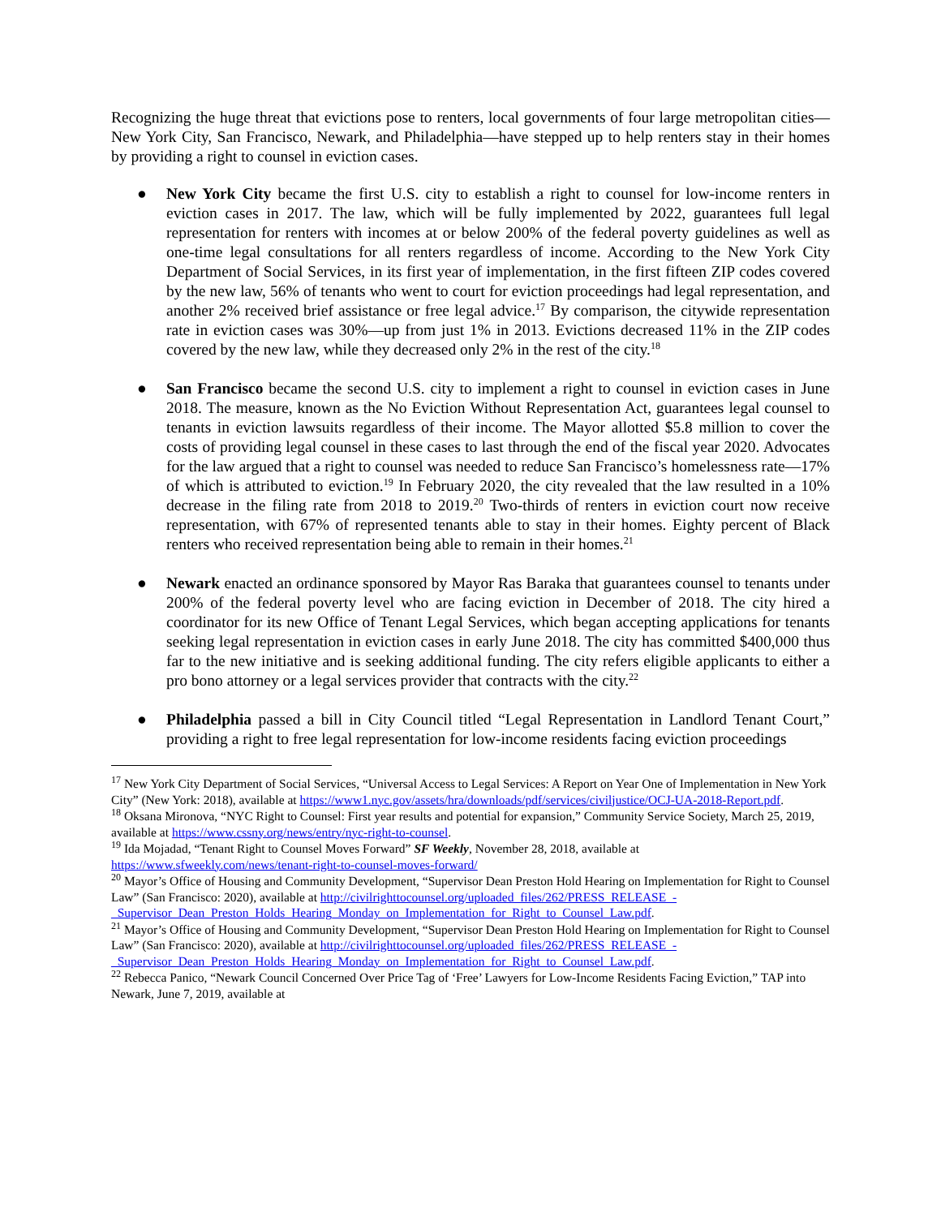Recognizing the huge threat that evictions pose to renters, local governments of four large metropolitan cities—New York City, San Francisco, Newark, and Philadelphia—have stepped up to help renters stay in their homes by providing a right to counsel in eviction cases.
● New York City became the first U.S. city to establish a right to counsel for low-income renters in eviction cases in 2017. The law, which will be fully implemented by 2022, guarantees full legal representation for renters with incomes at or below 200% of the federal poverty guidelines as well as one-time legal consultations for all renters regardless of income. According to the New York City Department of Social Services, in its first year of implementation, in the first fifteen ZIP codes covered by the new law, 56% of tenants who went to court for eviction proceedings had legal representation, and another 2% received brief assistance or free legal advice.<sup>17</sup> By comparison, the citywide representation rate in eviction cases was 30%—up from just 1% in 2013. Evictions decreased 11% in the ZIP codes covered by the new law, while they decreased only 2% in the rest of the city.<sup>18</sup>
● San Francisco became the second U.S. city to implement a right to counsel in eviction cases in June 2018. The measure, known as the No Eviction Without Representation Act, guarantees legal counsel to tenants in eviction lawsuits regardless of their income. The Mayor allotted $5.8 million to cover the costs of providing legal counsel in these cases to last through the end of the fiscal year 2020. Advocates for the law argued that a right to counsel was needed to reduce San Francisco’s homelessness rate—17% of which is attributed to eviction.<sup>19</sup> In February 2020, the city revealed that the law resulted in a 10% decrease in the filing rate from 2018 to 2019.<sup>20</sup> Two-thirds of renters in eviction court now receive representation, with 67% of represented tenants able to stay in their homes. Eighty percent of Black renters who received representation being able to remain in their homes.<sup>21</sup>
● Newark enacted an ordinance sponsored by Mayor Ras Baraka that guarantees counsel to tenants under 200% of the federal poverty level who are facing eviction in December of 2018. The city hired a coordinator for its new Office of Tenant Legal Services, which began accepting applications for tenants seeking legal representation in eviction cases in early June 2018. The city has committed $400,000 thus far to the new initiative and is seeking additional funding. The city refers eligible applicants to either a pro bono attorney or a legal services provider that contracts with the city.<sup>22</sup>
● Philadelphia passed a bill in City Council titled “Legal Representation in Landlord Tenant Court,” providing a right to free legal representation for low-income residents facing eviction proceedings
<sup>17</sup> New York City Department of Social Services, “Universal Access to Legal Services: A Report on Year One of Implementation in New York City” (New York: 2018), available at https://www1.nyc.gov/assets/hra/downloads/pdf/services/civiljustice/OCJ-UA-2018-Report.pdf.
<sup>18</sup> Oksana Mironova, “NYC Right to Counsel: First year results and potential for expansion,” Community Service Society, March 25, 2019, available at https://www.cssny.org/news/entry/nyc-right-to-counsel.
<sup>19</sup> Ida Mojadad, “Tenant Right to Counsel Moves Forward” SF Weekly, November 28, 2018, available at https://www.sfweekly.com/news/tenant-right-to-counsel-moves-forward/
<sup>20</sup> Mayor’s Office of Housing and Community Development, “Supervisor Dean Preston Hold Hearing on Implementation for Right to Counsel Law” (San Francisco: 2020), available at http://civilrighttocounsel.org/uploaded_files/262/PRESS_RELEASE_-_Supervisor_Dean_Preston_Holds_Hearing_Monday_on_Implementation_for_Right_to_Counsel_Law.pdf.
<sup>21</sup> Mayor’s Office of Housing and Community Development, “Supervisor Dean Preston Hold Hearing on Implementation for Right to Counsel Law” (San Francisco: 2020), available at http://civilrighttocounsel.org/uploaded_files/262/PRESS_RELEASE_-_Supervisor_Dean_Preston_Holds_Hearing_Monday_on_Implementation_for_Right_to_Counsel_Law.pdf.
<sup>22</sup> Rebecca Panico, “Newark Council Concerned Over Price Tag of ‘Free’ Lawyers for Low-Income Residents Facing Eviction,” TAP into Newark, June 7, 2019, available at